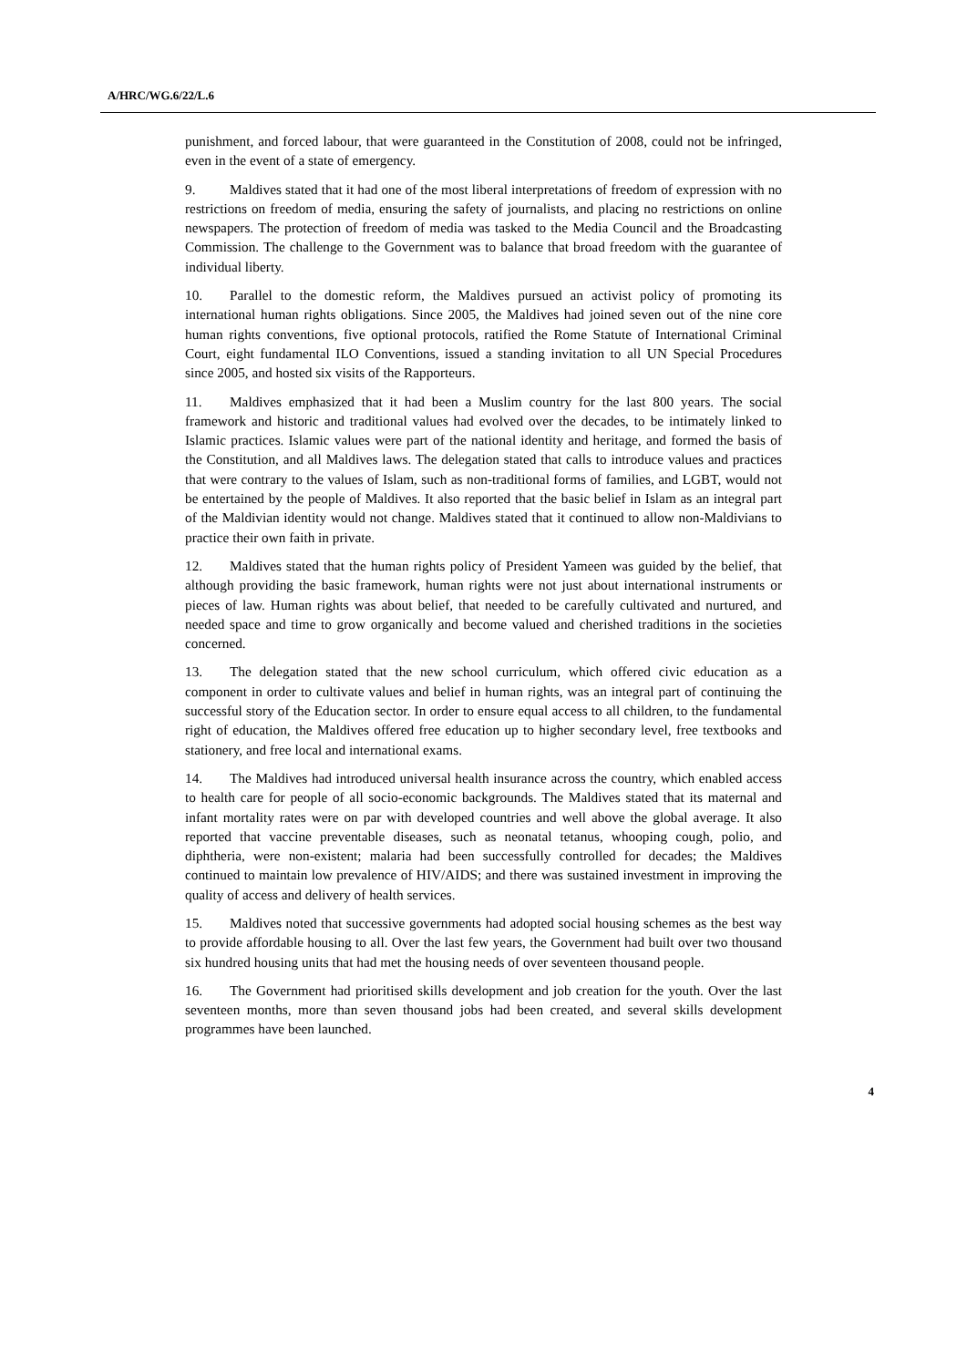A/HRC/WG.6/22/L.6
punishment, and forced labour, that were guaranteed in the Constitution of 2008, could not be infringed, even in the event of a state of emergency.
9. Maldives stated that it had one of the most liberal interpretations of freedom of expression with no restrictions on freedom of media, ensuring the safety of journalists, and placing no restrictions on online newspapers. The protection of freedom of media was tasked to the Media Council and the Broadcasting Commission. The challenge to the Government was to balance that broad freedom with the guarantee of individual liberty.
10. Parallel to the domestic reform, the Maldives pursued an activist policy of promoting its international human rights obligations. Since 2005, the Maldives had joined seven out of the nine core human rights conventions, five optional protocols, ratified the Rome Statute of International Criminal Court, eight fundamental ILO Conventions, issued a standing invitation to all UN Special Procedures since 2005, and hosted six visits of the Rapporteurs.
11. Maldives emphasized that it had been a Muslim country for the last 800 years. The social framework and historic and traditional values had evolved over the decades, to be intimately linked to Islamic practices. Islamic values were part of the national identity and heritage, and formed the basis of the Constitution, and all Maldives laws. The delegation stated that calls to introduce values and practices that were contrary to the values of Islam, such as non-traditional forms of families, and LGBT, would not be entertained by the people of Maldives. It also reported that the basic belief in Islam as an integral part of the Maldivian identity would not change. Maldives stated that it continued to allow non-Maldivians to practice their own faith in private.
12. Maldives stated that the human rights policy of President Yameen was guided by the belief, that although providing the basic framework, human rights were not just about international instruments or pieces of law. Human rights was about belief, that needed to be carefully cultivated and nurtured, and needed space and time to grow organically and become valued and cherished traditions in the societies concerned.
13. The delegation stated that the new school curriculum, which offered civic education as a component in order to cultivate values and belief in human rights, was an integral part of continuing the successful story of the Education sector. In order to ensure equal access to all children, to the fundamental right of education, the Maldives offered free education up to higher secondary level, free textbooks and stationery, and free local and international exams.
14. The Maldives had introduced universal health insurance across the country, which enabled access to health care for people of all socio-economic backgrounds. The Maldives stated that its maternal and infant mortality rates were on par with developed countries and well above the global average. It also reported that vaccine preventable diseases, such as neonatal tetanus, whooping cough, polio, and diphtheria, were non-existent; malaria had been successfully controlled for decades; the Maldives continued to maintain low prevalence of HIV/AIDS; and there was sustained investment in improving the quality of access and delivery of health services.
15. Maldives noted that successive governments had adopted social housing schemes as the best way to provide affordable housing to all. Over the last few years, the Government had built over two thousand six hundred housing units that had met the housing needs of over seventeen thousand people.
16. The Government had prioritised skills development and job creation for the youth. Over the last seventeen months, more than seven thousand jobs had been created, and several skills development programmes have been launched.
4